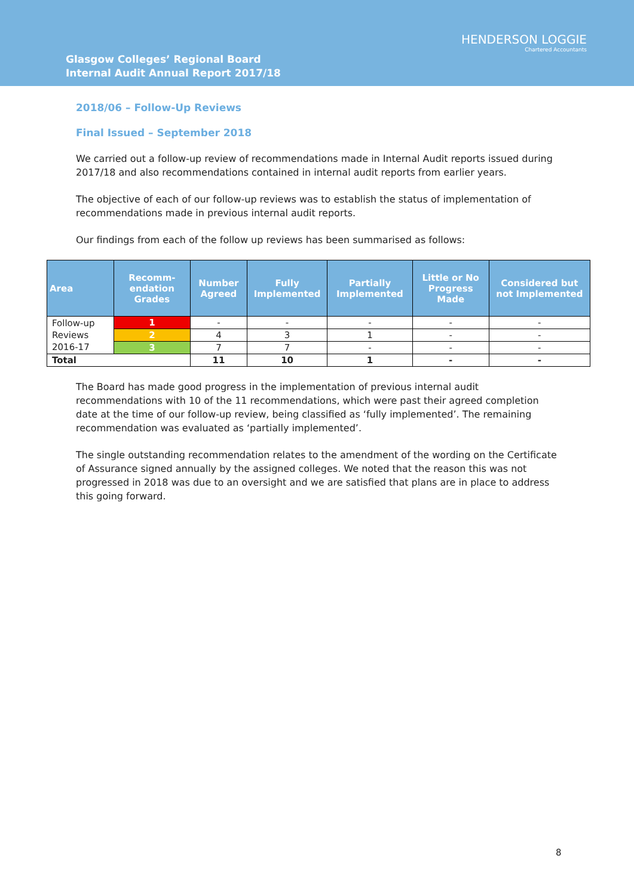HENDERSON LOGGIE
Chartered Accountants
Glasgow Colleges’ Regional Board
Internal Audit Annual Report 2017/18
2018/06 – Follow-Up Reviews
Final Issued – September 2018
We carried out a follow-up review of recommendations made in Internal Audit reports issued during 2017/18 and also recommendations contained in internal audit reports from earlier years.
The objective of each of our follow-up reviews was to establish the status of implementation of recommendations made in previous internal audit reports.
Our findings from each of the follow up reviews has been summarised as follows:
| Area | Recomm-endation Grades | Number Agreed | Fully Implemented | Partially Implemented | Little or No Progress Made | Considered but not Implemented |
| --- | --- | --- | --- | --- | --- | --- |
| Follow-up Reviews 2016-17 | 1 | - | - | - | - | - |
| | 2 | 4 | 3 | 1 | - | - |
| | 3 | 7 | 7 | - | - | - |
| Total | | 11 | 10 | 1 | - | - |
The Board has made good progress in the implementation of previous internal audit recommendations with 10 of the 11 recommendations, which were past their agreed completion date at the time of our follow-up review, being classified as ‘fully implemented’. The remaining recommendation was evaluated as ‘partially implemented’.
The single outstanding recommendation relates to the amendment of the wording on the Certificate of Assurance signed annually by the assigned colleges. We noted that the reason this was not progressed in 2018 was due to an oversight and we are satisfied that plans are in place to address this going forward.
8